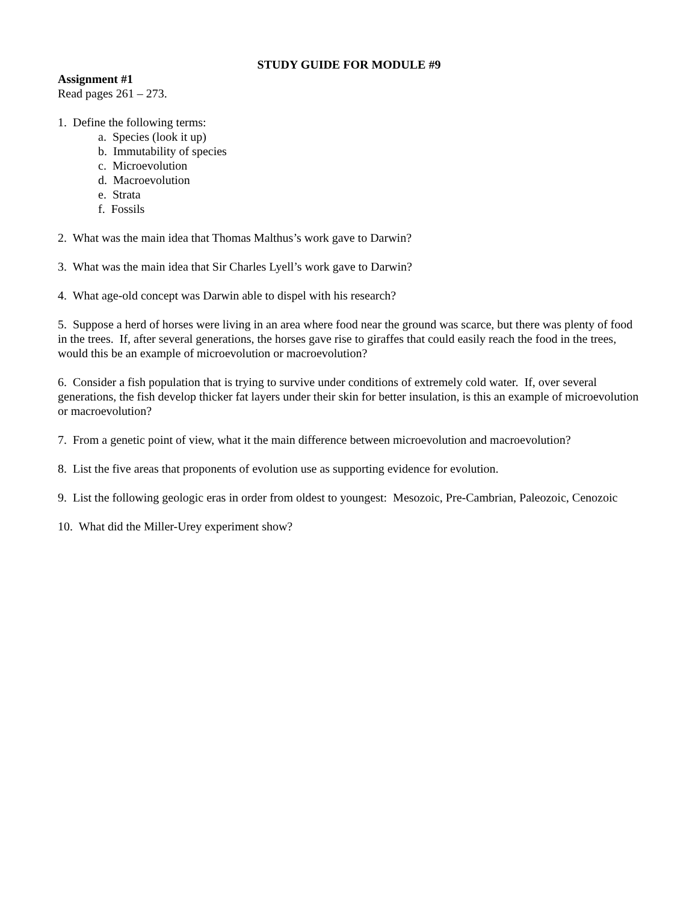STUDY GUIDE FOR MODULE #9
Assignment #1
Read pages 261 – 273.
1. Define the following terms:
a. Species (look it up)
b. Immutability of species
c. Microevolution
d. Macroevolution
e. Strata
f. Fossils
2. What was the main idea that Thomas Malthus’s work gave to Darwin?
3. What was the main idea that Sir Charles Lyell’s work gave to Darwin?
4. What age-old concept was Darwin able to dispel with his research?
5. Suppose a herd of horses were living in an area where food near the ground was scarce, but there was plenty of food in the trees. If, after several generations, the horses gave rise to giraffes that could easily reach the food in the trees, would this be an example of microevolution or macroevolution?
6. Consider a fish population that is trying to survive under conditions of extremely cold water. If, over several generations, the fish develop thicker fat layers under their skin for better insulation, is this an example of microevolution or macroevolution?
7. From a genetic point of view, what it the main difference between microevolution and macroevolution?
8. List the five areas that proponents of evolution use as supporting evidence for evolution.
9. List the following geologic eras in order from oldest to youngest: Mesozoic, Pre-Cambrian, Paleozoic, Cenozoic
10. What did the Miller-Urey experiment show?